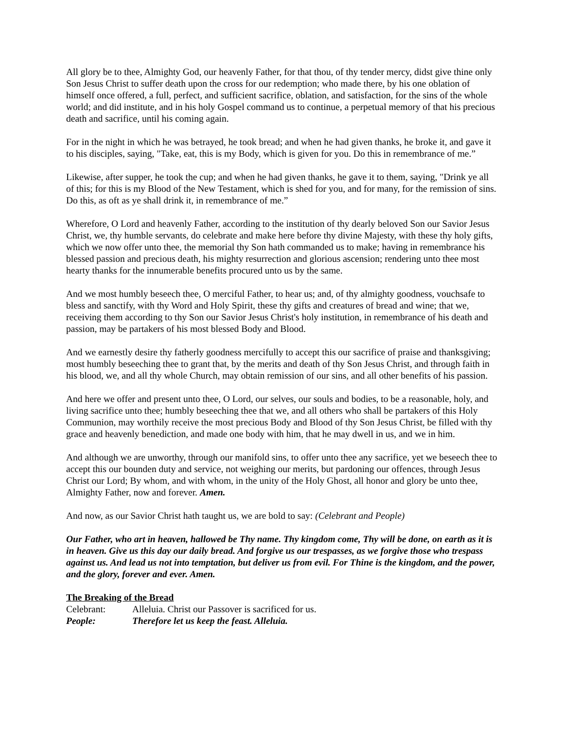All glory be to thee, Almighty God, our heavenly Father, for that thou, of thy tender mercy, didst give thine only Son Jesus Christ to suffer death upon the cross for our redemption; who made there, by his one oblation of himself once offered, a full, perfect, and sufficient sacrifice, oblation, and satisfaction, for the sins of the whole world; and did institute, and in his holy Gospel command us to continue, a perpetual memory of that his precious death and sacrifice, until his coming again.
For in the night in which he was betrayed, he took bread; and when he had given thanks, he broke it, and gave it to his disciples, saying, "Take, eat, this is my Body, which is given for you. Do this in remembrance of me.”
Likewise, after supper, he took the cup; and when he had given thanks, he gave it to them, saying, "Drink ye all of this; for this is my Blood of the New Testament, which is shed for you, and for many, for the remission of sins. Do this, as oft as ye shall drink it, in remembrance of me.”
Wherefore, O Lord and heavenly Father, according to the institution of thy dearly beloved Son our Savior Jesus Christ, we, thy humble servants, do celebrate and make here before thy divine Majesty, with these thy holy gifts, which we now offer unto thee, the memorial thy Son hath commanded us to make; having in remembrance his blessed passion and precious death, his mighty resurrection and glorious ascension; rendering unto thee most hearty thanks for the innumerable benefits procured unto us by the same.
And we most humbly beseech thee, O merciful Father, to hear us; and, of thy almighty goodness, vouchsafe to bless and sanctify, with thy Word and Holy Spirit, these thy gifts and creatures of bread and wine; that we, receiving them according to thy Son our Savior Jesus Christ's holy institution, in remembrance of his death and passion, may be partakers of his most blessed Body and Blood.
And we earnestly desire thy fatherly goodness mercifully to accept this our sacrifice of praise and thanksgiving; most humbly beseeching thee to grant that, by the merits and death of thy Son Jesus Christ, and through faith in his blood, we, and all thy whole Church, may obtain remission of our sins, and all other benefits of his passion.
And here we offer and present unto thee, O Lord, our selves, our souls and bodies, to be a reasonable, holy, and living sacrifice unto thee; humbly beseeching thee that we, and all others who shall be partakers of this Holy Communion, may worthily receive the most precious Body and Blood of thy Son Jesus Christ, be filled with thy grace and heavenly benediction, and made one body with him, that he may dwell in us, and we in him.
And although we are unworthy, through our manifold sins, to offer unto thee any sacrifice, yet we beseech thee to accept this our bounden duty and service, not weighing our merits, but pardoning our offences, through Jesus Christ our Lord; By whom, and with whom, in the unity of the Holy Ghost, all honor and glory be unto thee, Almighty Father, now and forever. Amen.
And now, as our Savior Christ hath taught us, we are bold to say: (Celebrant and People)
Our Father, who art in heaven, hallowed be Thy name. Thy kingdom come, Thy will be done, on earth as it is in heaven. Give us this day our daily bread. And forgive us our trespasses, as we forgive those who trespass against us. And lead us not into temptation, but deliver us from evil. For Thine is the kingdom, and the power, and the glory, forever and ever. Amen.
The Breaking of the Bread
Celebrant: Alleluia. Christ our Passover is sacrificed for us.
People: Therefore let us keep the feast. Alleluia.